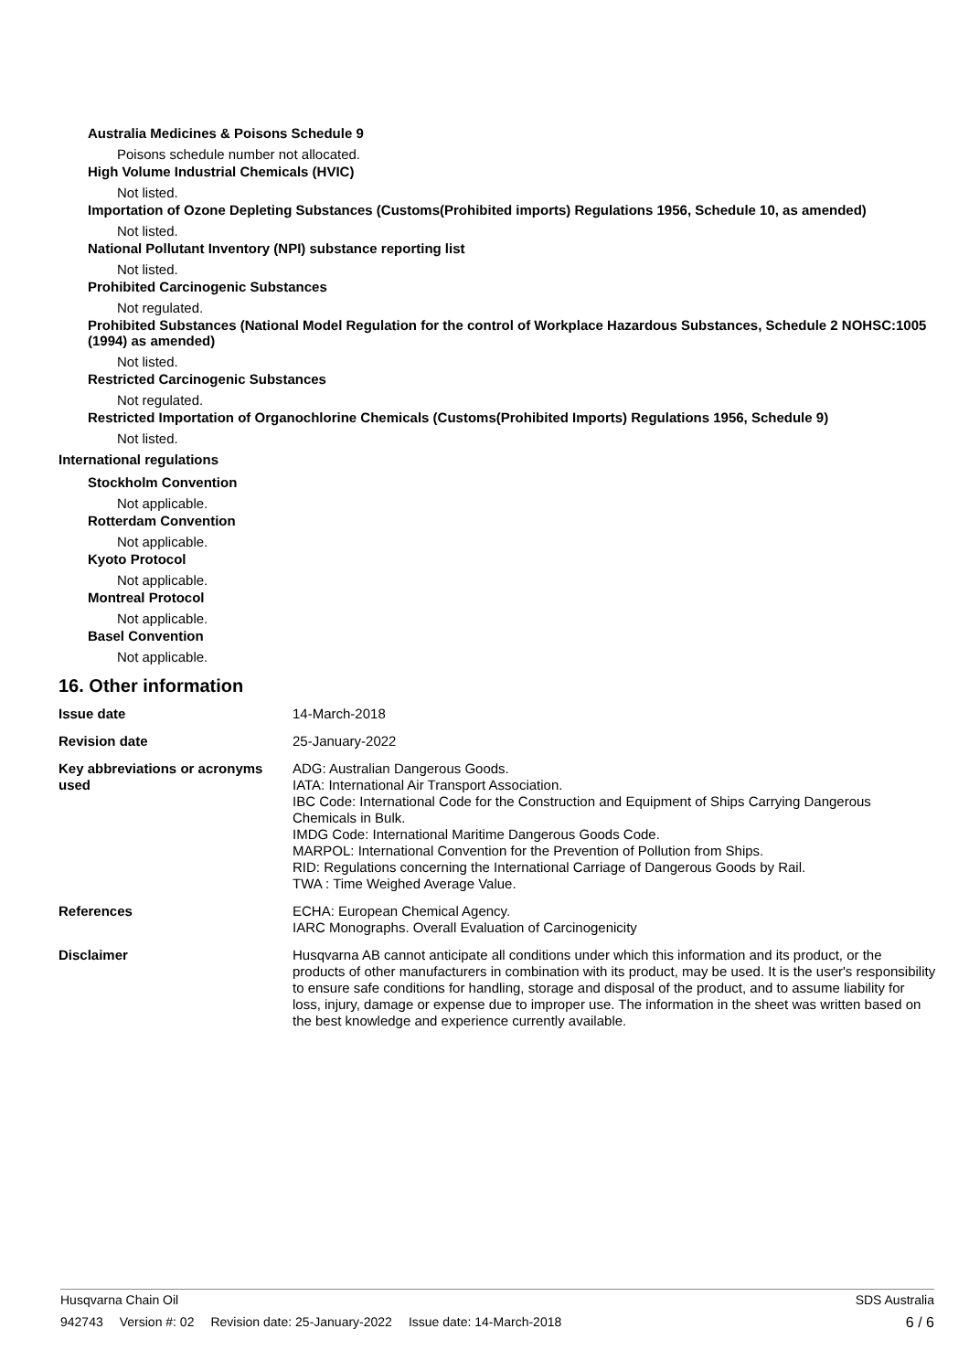Australia Medicines & Poisons Schedule 9
Poisons schedule number not allocated.
High Volume Industrial Chemicals (HVIC)
Not listed.
Importation of Ozone Depleting Substances (Customs(Prohibited imports) Regulations 1956, Schedule 10, as amended)
Not listed.
National Pollutant Inventory (NPI) substance reporting list
Not listed.
Prohibited Carcinogenic Substances
Not regulated.
Prohibited Substances (National Model Regulation for the control of Workplace Hazardous Substances, Schedule 2 NOHSC:1005 (1994) as amended)
Not listed.
Restricted Carcinogenic Substances
Not regulated.
Restricted Importation of Organochlorine Chemicals (Customs(Prohibited Imports) Regulations 1956, Schedule 9)
Not listed.
International regulations
Stockholm Convention
Not applicable.
Rotterdam Convention
Not applicable.
Kyoto Protocol
Not applicable.
Montreal Protocol
Not applicable.
Basel Convention
Not applicable.
16. Other information
| Issue date | 14-March-2018 |
| Revision date | 25-January-2022 |
| Key abbreviations or acronyms used | ADG: Australian Dangerous Goods. IATA: International Air Transport Association. IBC Code: International Code for the Construction and Equipment of Ships Carrying Dangerous Chemicals in Bulk. IMDG Code: International Maritime Dangerous Goods Code. MARPOL: International Convention for the Prevention of Pollution from Ships. RID: Regulations concerning the International Carriage of Dangerous Goods by Rail. TWA : Time Weighed Average Value. |
| References | ECHA: European Chemical Agency. IARC Monographs. Overall Evaluation of Carcinogenicity |
| Disclaimer | Husqvarna AB cannot anticipate all conditions under which this information and its product, or the products of other manufacturers in combination with its product, may be used. It is the user's responsibility to ensure safe conditions for handling, storage and disposal of the product, and to assume liability for loss, injury, damage or expense due to improper use. The information in the sheet was written based on the best knowledge and experience currently available. |
Husqvarna Chain Oil SDS Australia
942743 Version #: 02 Revision date: 25-January-2022 Issue date: 14-March-2018
6 / 6